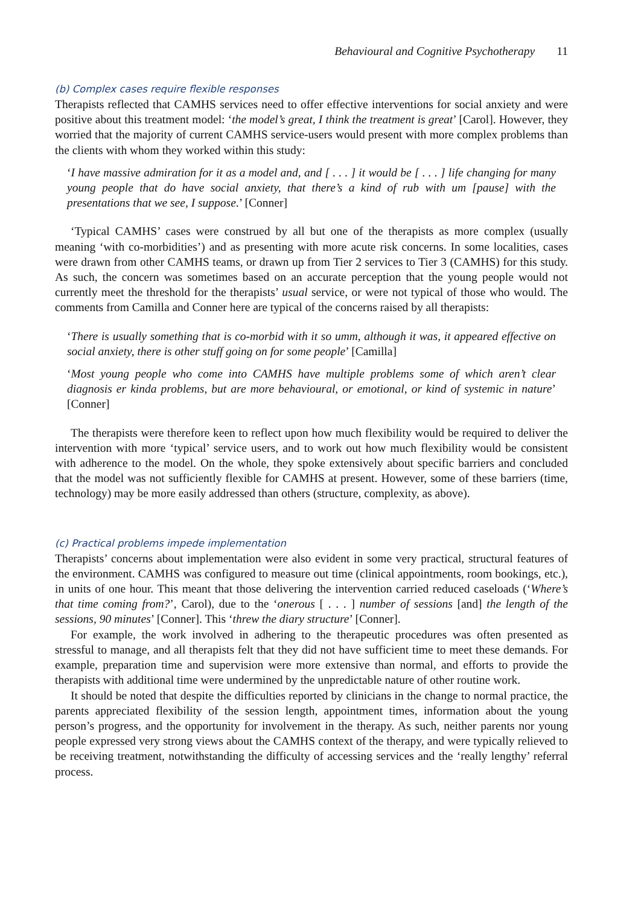Behavioural and Cognitive Psychotherapy 11
(b) Complex cases require flexible responses
Therapists reflected that CAMHS services need to offer effective interventions for social anxiety and were positive about this treatment model: ‘the model’s great, I think the treatment is great’ [Carol]. However, they worried that the majority of current CAMHS service-users would present with more complex problems than the clients with whom they worked within this study:
‘I have massive admiration for it as a model and, and [ . . . ] it would be [ . . . ] life changing for many young people that do have social anxiety, that there’s a kind of rub with um [pause] with the presentations that we see, I suppose.’ [Conner]
‘Typical CAMHS’ cases were construed by all but one of the therapists as more complex (usually meaning ‘with co-morbidities’) and as presenting with more acute risk concerns. In some localities, cases were drawn from other CAMHS teams, or drawn up from Tier 2 services to Tier 3 (CAMHS) for this study. As such, the concern was sometimes based on an accurate perception that the young people would not currently meet the threshold for the therapists’ usual service, or were not typical of those who would. The comments from Camilla and Conner here are typical of the concerns raised by all therapists:
‘There is usually something that is co-morbid with it so umm, although it was, it appeared effective on social anxiety, there is other stuff going on for some people’ [Camilla]
‘Most young people who come into CAMHS have multiple problems some of which aren’t clear diagnosis er kinda problems, but are more behavioural, or emotional, or kind of systemic in nature’ [Conner]
The therapists were therefore keen to reflect upon how much flexibility would be required to deliver the intervention with more ‘typical’ service users, and to work out how much flexibility would be consistent with adherence to the model. On the whole, they spoke extensively about specific barriers and concluded that the model was not sufficiently flexible for CAMHS at present. However, some of these barriers (time, technology) may be more easily addressed than others (structure, complexity, as above).
(c) Practical problems impede implementation
Therapists’ concerns about implementation were also evident in some very practical, structural features of the environment. CAMHS was configured to measure out time (clinical appointments, room bookings, etc.), in units of one hour. This meant that those delivering the intervention carried reduced caseloads (‘Where’s that time coming from?’, Carol), due to the ‘onerous [ . . . ] number of sessions [and] the length of the sessions, 90 minutes’ [Conner]. This ‘threw the diary structure’ [Conner].
For example, the work involved in adhering to the therapeutic procedures was often presented as stressful to manage, and all therapists felt that they did not have sufficient time to meet these demands. For example, preparation time and supervision were more extensive than normal, and efforts to provide the therapists with additional time were undermined by the unpredictable nature of other routine work.
It should be noted that despite the difficulties reported by clinicians in the change to normal practice, the parents appreciated flexibility of the session length, appointment times, information about the young person’s progress, and the opportunity for involvement in the therapy. As such, neither parents nor young people expressed very strong views about the CAMHS context of the therapy, and were typically relieved to be receiving treatment, notwithstanding the difficulty of accessing services and the ‘really lengthy’ referral process.